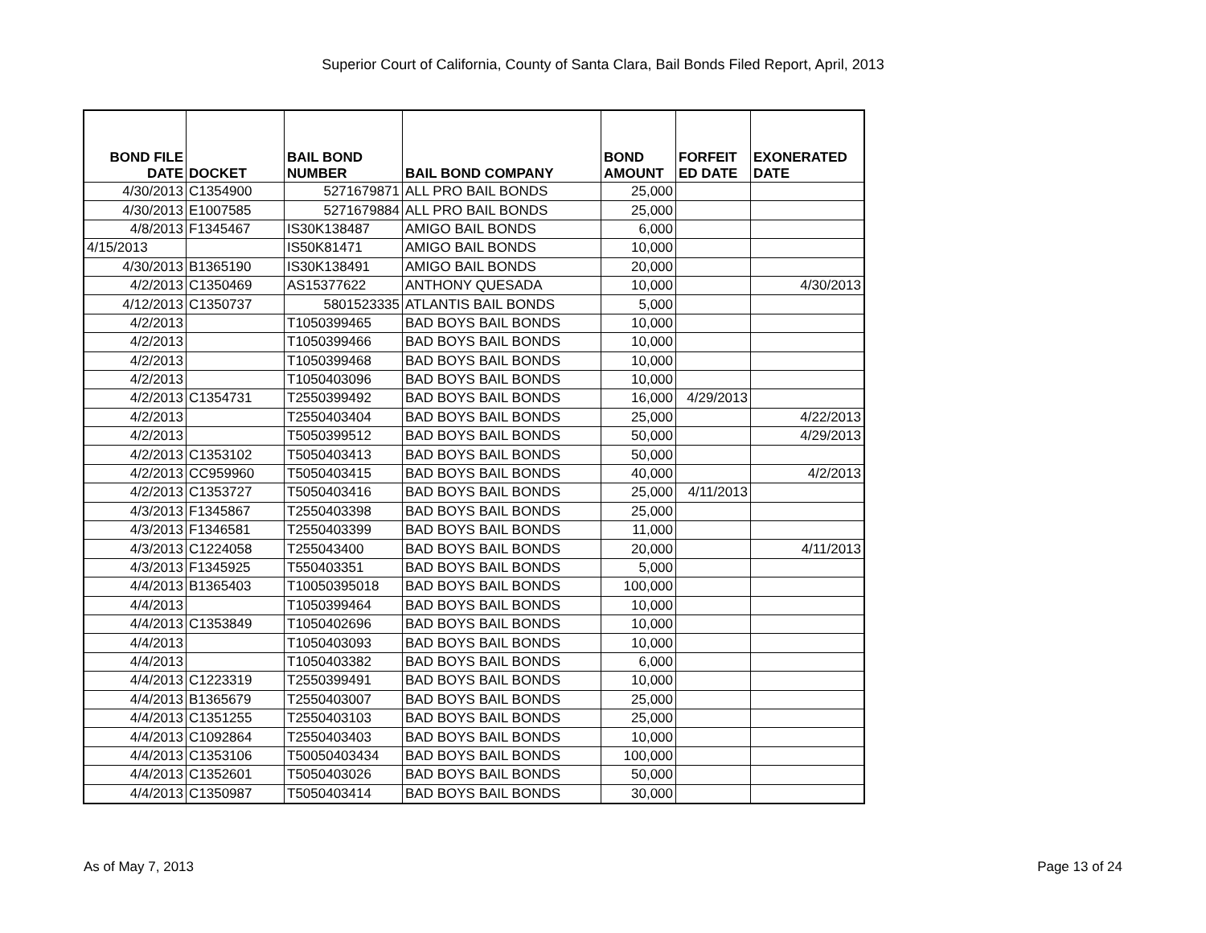Superior Court of California, County of Santa Clara, Bail Bonds Filed Report, April, 2013
| BOND FILE DATE | DOCKET | BAIL BOND NUMBER | BAIL BOND COMPANY | BOND AMOUNT | FORFEIT ED DATE | EXONERATED DATE |
| --- | --- | --- | --- | --- | --- | --- |
| 4/30/2013 | C1354900 | 5271679871 | ALL PRO BAIL BONDS | 25,000 | | |
| 4/30/2013 | E1007585 | 5271679884 | ALL PRO BAIL BONDS | 25,000 | | |
| 4/8/2013 | F1345467 | IS30K138487 | AMIGO BAIL BONDS | 6,000 | | |
| 4/15/2013 | | IS50K81471 | AMIGO BAIL BONDS | 10,000 | | |
| 4/30/2013 | B1365190 | IS30K138491 | AMIGO BAIL BONDS | 20,000 | | |
| 4/2/2013 | C1350469 | AS15377622 | ANTHONY QUESADA | 10,000 | | 4/30/2013 |
| 4/12/2013 | C1350737 | 5801523335 | ATLANTIS BAIL BONDS | 5,000 | | |
| 4/2/2013 | | T1050399465 | BAD BOYS BAIL BONDS | 10,000 | | |
| 4/2/2013 | | T1050399466 | BAD BOYS BAIL BONDS | 10,000 | | |
| 4/2/2013 | | T1050399468 | BAD BOYS BAIL BONDS | 10,000 | | |
| 4/2/2013 | | T1050403096 | BAD BOYS BAIL BONDS | 10,000 | | |
| 4/2/2013 | C1354731 | T2550399492 | BAD BOYS BAIL BONDS | 16,000 | 4/29/2013 | |
| 4/2/2013 | | T2550403404 | BAD BOYS BAIL BONDS | 25,000 | | 4/22/2013 |
| 4/2/2013 | | T5050399512 | BAD BOYS BAIL BONDS | 50,000 | | 4/29/2013 |
| 4/2/2013 | C1353102 | T5050403413 | BAD BOYS BAIL BONDS | 50,000 | | |
| 4/2/2013 | CC959960 | T5050403415 | BAD BOYS BAIL BONDS | 40,000 | | 4/2/2013 |
| 4/2/2013 | C1353727 | T5050403416 | BAD BOYS BAIL BONDS | 25,000 | 4/11/2013 | |
| 4/3/2013 | F1345867 | T2550403398 | BAD BOYS BAIL BONDS | 25,000 | | |
| 4/3/2013 | F1346581 | T2550403399 | BAD BOYS BAIL BONDS | 11,000 | | |
| 4/3/2013 | C1224058 | T255043400 | BAD BOYS BAIL BONDS | 20,000 | | 4/11/2013 |
| 4/3/2013 | F1345925 | T550403351 | BAD BOYS BAIL BONDS | 5,000 | | |
| 4/4/2013 | B1365403 | T10050395018 | BAD BOYS BAIL BONDS | 100,000 | | |
| 4/4/2013 | | T1050399464 | BAD BOYS BAIL BONDS | 10,000 | | |
| 4/4/2013 | C1353849 | T1050402696 | BAD BOYS BAIL BONDS | 10,000 | | |
| 4/4/2013 | | T1050403093 | BAD BOYS BAIL BONDS | 10,000 | | |
| 4/4/2013 | | T1050403382 | BAD BOYS BAIL BONDS | 6,000 | | |
| 4/4/2013 | C1223319 | T2550399491 | BAD BOYS BAIL BONDS | 10,000 | | |
| 4/4/2013 | B1365679 | T2550403007 | BAD BOYS BAIL BONDS | 25,000 | | |
| 4/4/2013 | C1351255 | T2550403103 | BAD BOYS BAIL BONDS | 25,000 | | |
| 4/4/2013 | C1092864 | T2550403403 | BAD BOYS BAIL BONDS | 10,000 | | |
| 4/4/2013 | C1353106 | T50050403434 | BAD BOYS BAIL BONDS | 100,000 | | |
| 4/4/2013 | C1352601 | T5050403026 | BAD BOYS BAIL BONDS | 50,000 | | |
| 4/4/2013 | C1350987 | T5050403414 | BAD BOYS BAIL BONDS | 30,000 | | |
As of May 7, 2013 Page 13 of 24